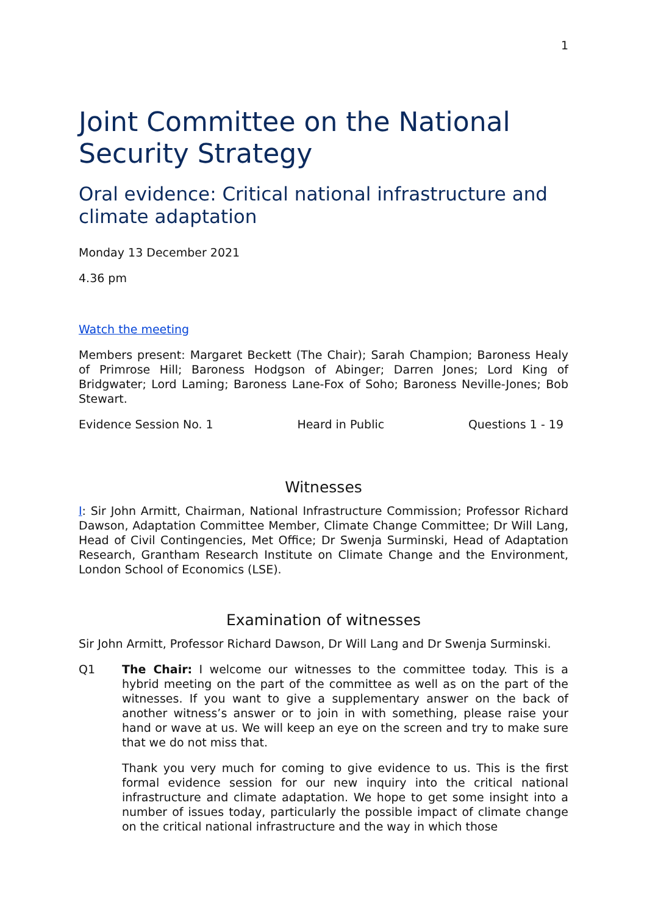1
Joint Committee on the National Security Strategy
Oral evidence: Critical national infrastructure and climate adaptation
Monday 13 December 2021
4.36 pm
Watch the meeting
Members present: Margaret Beckett (The Chair); Sarah Champion; Baroness Healy of Primrose Hill; Baroness Hodgson of Abinger; Darren Jones; Lord King of Bridgwater; Lord Laming; Baroness Lane-Fox of Soho; Baroness Neville-Jones; Bob Stewart.
Evidence Session No. 1 Heard in Public Questions 1 - 19
Witnesses
I: Sir John Armitt, Chairman, National Infrastructure Commission; Professor Richard Dawson, Adaptation Committee Member, Climate Change Committee; Dr Will Lang, Head of Civil Contingencies, Met Office; Dr Swenja Surminski, Head of Adaptation Research, Grantham Research Institute on Climate Change and the Environment, London School of Economics (LSE).
Examination of witnesses
Sir John Armitt, Professor Richard Dawson, Dr Will Lang and Dr Swenja Surminski.
Q1 The Chair: I welcome our witnesses to the committee today. This is a hybrid meeting on the part of the committee as well as on the part of the witnesses. If you want to give a supplementary answer on the back of another witness’s answer or to join in with something, please raise your hand or wave at us. We will keep an eye on the screen and try to make sure that we do not miss that.
Thank you very much for coming to give evidence to us. This is the first formal evidence session for our new inquiry into the critical national infrastructure and climate adaptation. We hope to get some insight into a number of issues today, particularly the possible impact of climate change on the critical national infrastructure and the way in which those